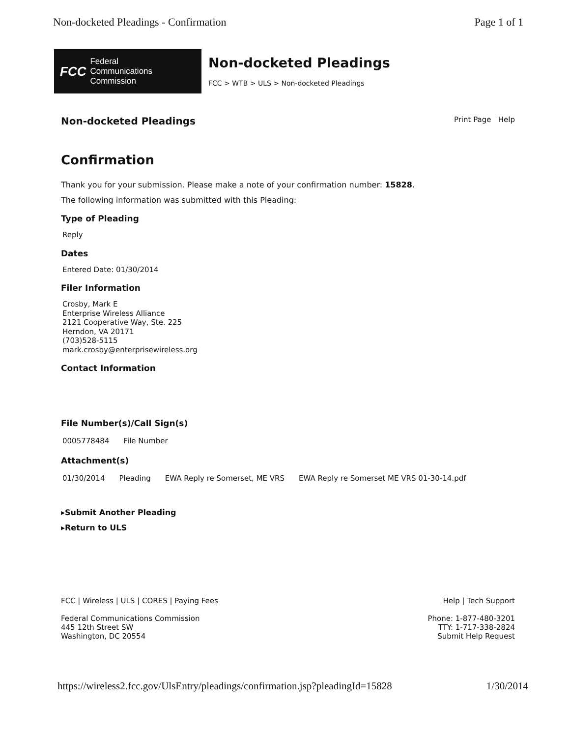Non-docketed Pleadings - Confirmation Page 1 of 1
FCC Federal
Communications
Commission
Non-docketed Pleadings
FCC > WTB > ULS > Non-docketed Pleadings
Non-docketed Pleadings
Print Page Help
Confirmation
Thank you for your submission. Please make a note of your confirmation number: 15828.
The following information was submitted with this Pleading:
Type of Pleading
Reply
Dates
Entered Date: 01/30/2014
Filer Information
Crosby, Mark E
Enterprise Wireless Alliance
2121 Cooperative Way, Ste. 225
Herndon, VA 20171
(703)528-5115
mark.crosby@enterprisewireless.org
Contact Information
File Number(s)/Call Sign(s)
| 0005778484 | File Number |
Attachment(s)
| 01/30/2014 | Pleading | EWA Reply re Somerset, ME VRS | EWA Reply re Somerset ME VRS 01-30-14.pdf |
▸Submit Another Pleading
▸Return to ULS
FCC | Wireless | ULS | CORES | Paying Fees
Federal Communications Commission
445 12th Street SW
Washington, DC 20554
Help | Tech Support
Phone: 1-877-480-3201
TTY: 1-717-338-2824
Submit Help Request
https://wireless2.fcc.gov/UlsEntry/pleadings/confirmation.jsp?pleadingId=15828 1/30/2014